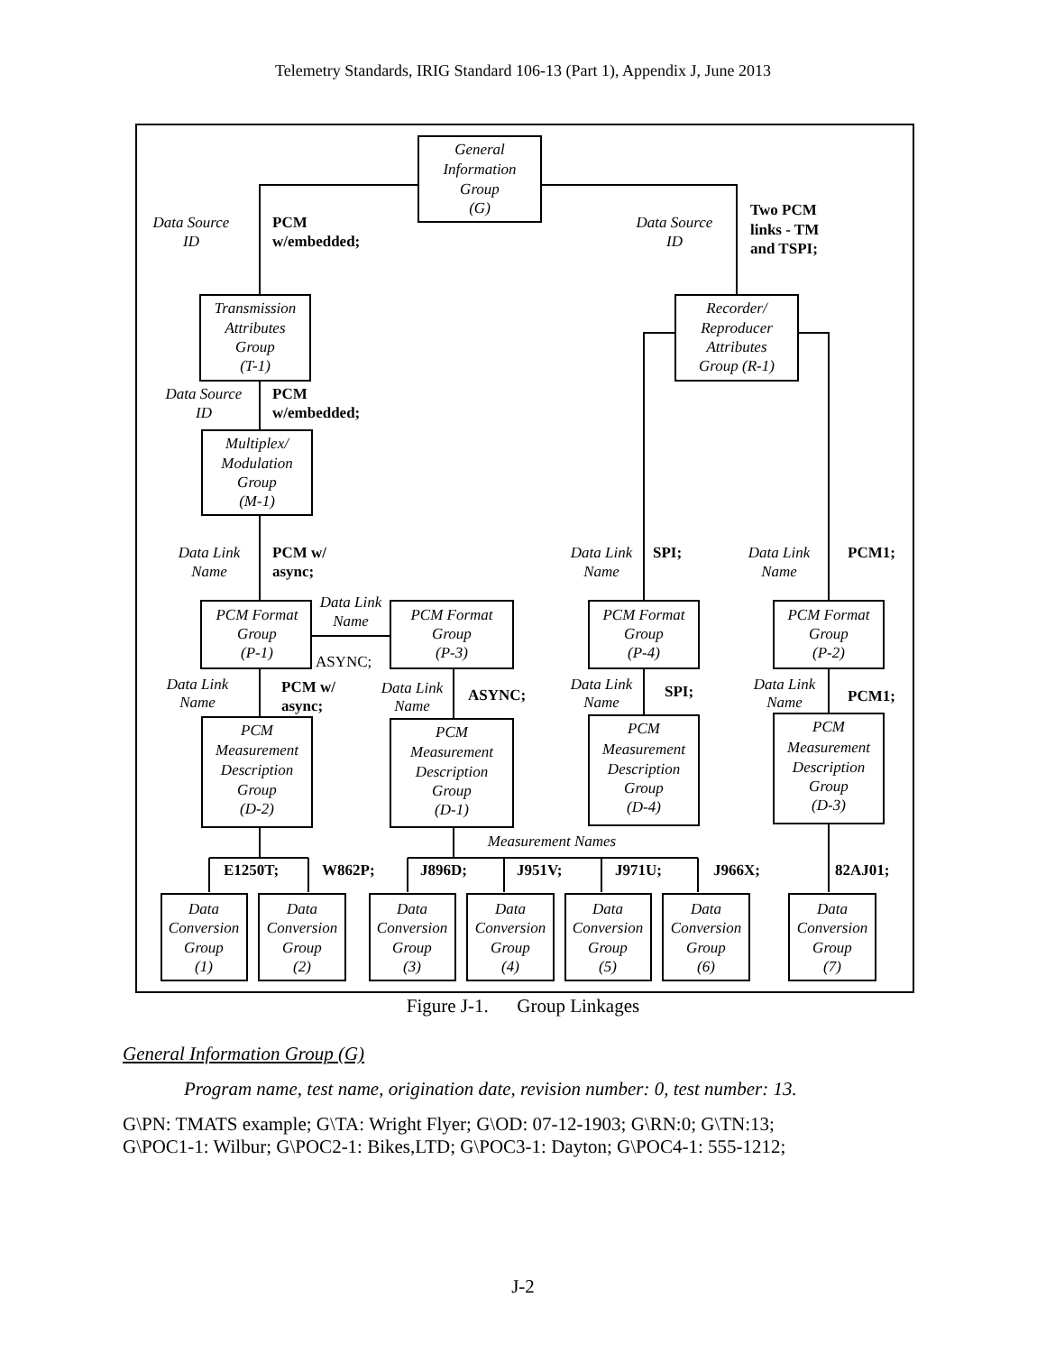Telemetry Standards, IRIG Standard 106-13 (Part 1), Appendix J, June 2013
General
Information
Group
(G)
Data Source
ID
Data Source
ID
Transmission
Attributes
Group
(T-1)
Recorder/
Reproducer
Attributes
Group (R-1)
Data Source
ID
Multiplex/
Modulation
Group
(M-1)
Data Link
Name
Data Link
Name
Data Link
Name
Data Link
Name
PCM Format
Group
(P-1)
PCM Format
Group
(P-3)
PCM Format
Group
(P-4)
PCM Format
Group
(P-2)
Data Link
Name
Data Link
Name
Data Link
Name
Data Link
Name
PCM
Measurement
Description
Group
(D-2)
PCM
Measurement
Description
Group
(D-1)
PCM
Measurement
Description
Group
(D-4)
PCM
Measurement
Description
Group
(D-3)
Measurement Names
PCM
w/embedded;
Two PCM
links - TM
and TSPI;
PCM
w/embedded;
PCM w/
async;
SPI;
PCM1;
PCM w/
async;
ASYNC;
SPI;
PCM1;
E1250T;
W862P;
J896D;
J951V;
J971U;
J966X;
82AJ01;
ASYNC;
Data
Conversion
Group
(1)
Data
Conversion
Group
(2)
Data
Conversion
Group
(3)
Data
Conversion
Group
(4)
Data
Conversion
Group
(5)
Data
Conversion
Group
(6)
Data
Conversion
Group
(7)
Figure J-1. Group Linkages
General Information Group (G)
Program name, test name, origination date, revision number: 0, test number: 13.
G\PN: TMATS example; G\TA: Wright Flyer; G\OD: 07-12-1903; G\RN:0; G\TN:13;
G\POC1-1: Wilbur; G\POC2-1: Bikes,LTD; G\POC3-1: Dayton; G\POC4-1: 555-1212;
J-2